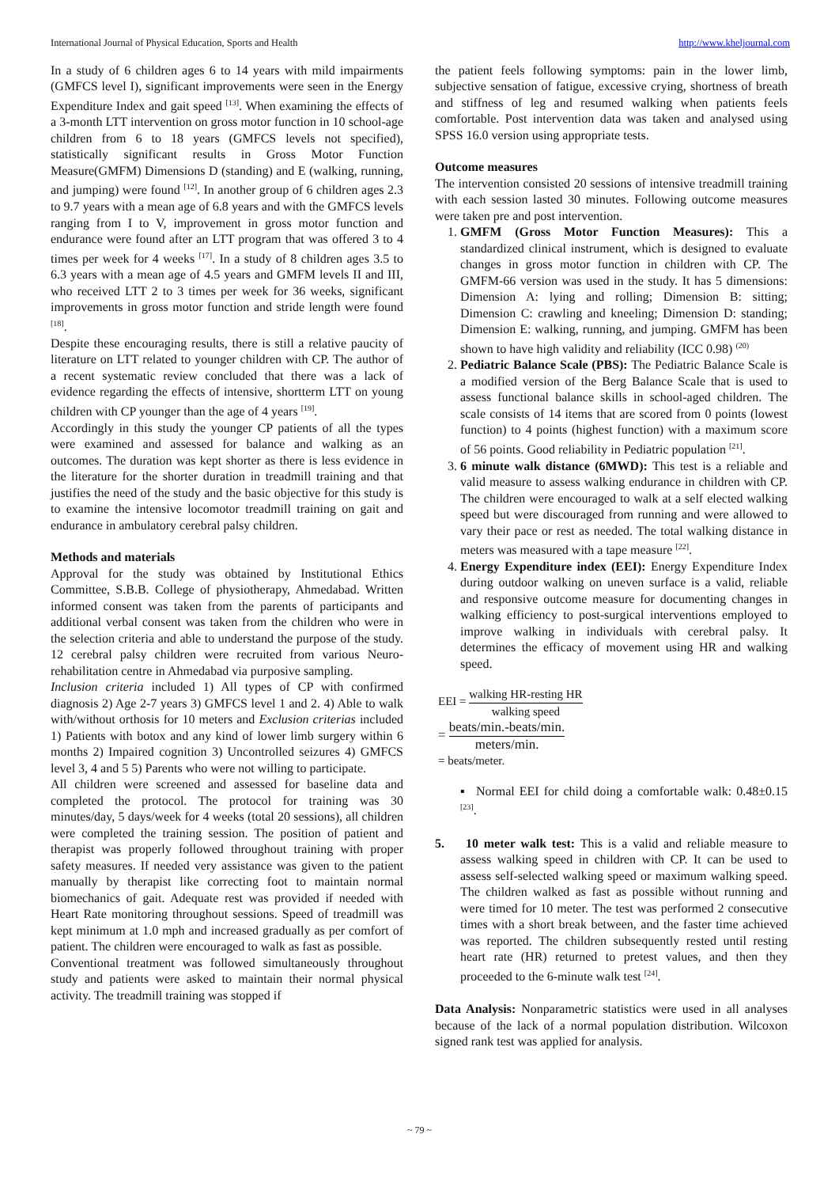International Journal of Physical Education, Sports and Health http://www.kheljournal.com
In a study of 6 children ages 6 to 14 years with mild impairments (GMFCS level I), significant improvements were seen in the Energy Expenditure Index and gait speed <sup>[13]</sup>. When examining the effects of a 3-month LTT intervention on gross motor function in 10 school-age children from 6 to 18 years (GMFCS levels not specified), statistically significant results in Gross Motor Function Measure(GMFM) Dimensions D (standing) and E (walking, running, and jumping) were found <sup>[12]</sup>. In another group of 6 children ages 2.3 to 9.7 years with a mean age of 6.8 years and with the GMFCS levels ranging from I to V, improvement in gross motor function and endurance were found after an LTT program that was offered 3 to 4 times per week for 4 weeks <sup>[17]</sup>. In a study of 8 children ages 3.5 to 6.3 years with a mean age of 4.5 years and GMFM levels II and III, who received LTT 2 to 3 times per week for 36 weeks, significant improvements in gross motor function and stride length were found <sup>[18]</sup>.
Despite these encouraging results, there is still a relative paucity of literature on LTT related to younger children with CP. The author of a recent systematic review concluded that there was a lack of evidence regarding the effects of intensive, shortterm LTT on young children with CP younger than the age of 4 years <sup>[19]</sup>.
Accordingly in this study the younger CP patients of all the types were examined and assessed for balance and walking as an outcomes. The duration was kept shorter as there is less evidence in the literature for the shorter duration in treadmill training and that justifies the need of the study and the basic objective for this study is to examine the intensive locomotor treadmill training on gait and endurance in ambulatory cerebral palsy children.
Methods and materials
Approval for the study was obtained by Institutional Ethics Committee, S.B.B. College of physiotherapy, Ahmedabad. Written informed consent was taken from the parents of participants and additional verbal consent was taken from the children who were in the selection criteria and able to understand the purpose of the study. 12 cerebral palsy children were recruited from various Neuro-rehabilitation centre in Ahmedabad via purposive sampling.
Inclusion criteria included 1) All types of CP with confirmed diagnosis 2) Age 2-7 years 3) GMFCS level 1 and 2. 4) Able to walk with/without orthosis for 10 meters and Exclusion criterias included 1) Patients with botox and any kind of lower limb surgery within 6 months 2) Impaired cognition 3) Uncontrolled seizures 4) GMFCS level 3, 4 and 5 5) Parents who were not willing to participate.
All children were screened and assessed for baseline data and completed the protocol. The protocol for training was 30 minutes/day, 5 days/week for 4 weeks (total 20 sessions), all children were completed the training session. The position of patient and therapist was properly followed throughout training with proper safety measures. If needed very assistance was given to the patient manually by therapist like correcting foot to maintain normal biomechanics of gait. Adequate rest was provided if needed with Heart Rate monitoring throughout sessions. Speed of treadmill was kept minimum at 1.0 mph and increased gradually as per comfort of patient. The children were encouraged to walk as fast as possible.
Conventional treatment was followed simultaneously throughout study and patients were asked to maintain their normal physical activity. The treadmill training was stopped if
the patient feels following symptoms: pain in the lower limb, subjective sensation of fatigue, excessive crying, shortness of breath and stiffness of leg and resumed walking when patients feels comfortable. Post intervention data was taken and analysed using SPSS 16.0 version using appropriate tests.
Outcome measures
The intervention consisted 20 sessions of intensive treadmill training with each session lasted 30 minutes. Following outcome measures were taken pre and post intervention.
1. GMFM (Gross Motor Function Measures): This a standardized clinical instrument, which is designed to evaluate changes in gross motor function in children with CP. The GMFM-66 version was used in the study. It has 5 dimensions: Dimension A: lying and rolling; Dimension B: sitting; Dimension C: crawling and kneeling; Dimension D: standing; Dimension E: walking, running, and jumping. GMFM has been shown to have high validity and reliability (ICC 0.98) <sup>(20)</sup>
2. Pediatric Balance Scale (PBS): The Pediatric Balance Scale is a modified version of the Berg Balance Scale that is used to assess functional balance skills in school-aged children. The scale consists of 14 items that are scored from 0 points (lowest function) to 4 points (highest function) with a maximum score of 56 points. Good reliability in Pediatric population <sup>[21]</sup>.
3. 6 minute walk distance (6MWD): This test is a reliable and valid measure to assess walking endurance in children with CP. The children were encouraged to walk at a self elected walking speed but were discouraged from running and were allowed to vary their pace or rest as needed. The total walking distance in meters was measured with a tape measure <sup>[22]</sup>.
4. Energy Expenditure index (EEI): Energy Expenditure Index during outdoor walking on uneven surface is a valid, reliable and responsive outcome measure for documenting changes in walking efficiency to post-surgical interventions employed to improve walking in individuals with cerebral palsy. It determines the efficacy of movement using HR and walking speed.
EEI = walking HR-resting HR walking speed
= beats/min.-beats/min. meters/min.
= beats/meter.
▪ Normal EEI for child doing a comfortable walk: 0.48±0.15 <sup>[23]</sup>.
5. 10 meter walk test: This is a valid and reliable measure to assess walking speed in children with CP. It can be used to assess self-selected walking speed or maximum walking speed. The children walked as fast as possible without running and were timed for 10 meter. The test was performed 2 consecutive times with a short break between, and the faster time achieved was reported. The children subsequently rested until resting heart rate (HR) returned to pretest values, and then they proceeded to the 6-minute walk test <sup>[24]</sup>.
Data Analysis: Nonparametric statistics were used in all analyses because of the lack of a normal population distribution. Wilcoxon signed rank test was applied for analysis.
~ 79 ~